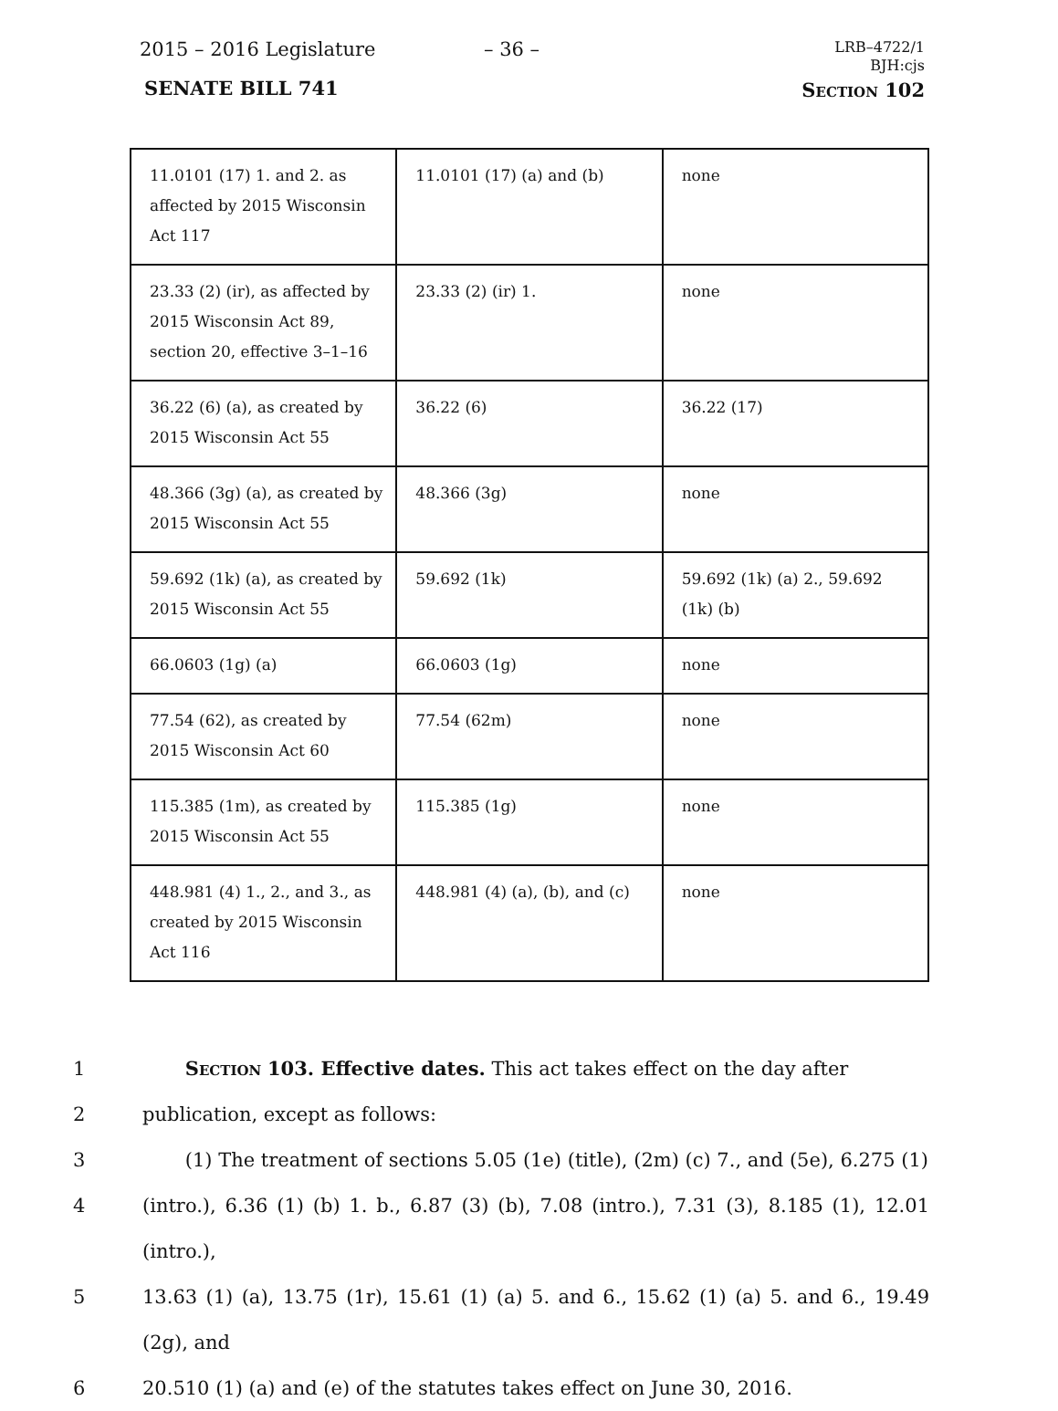2015 – 2016 Legislature – 36 –
LRB–4722/1
BJH:cjs
SENATE BILL 741 Section 102
| 11.0101 (17) 1. and 2. as affected by 2015 Wisconsin Act 117 | 11.0101 (17) (a) and (b) | none |
| 23.33 (2) (ir), as affected by 2015 Wisconsin Act 89, section 20, effective 3–1–16 | 23.33 (2) (ir) 1. | none |
| 36.22 (6) (a), as created by 2015 Wisconsin Act 55 | 36.22 (6) | 36.22 (17) |
| 48.366 (3g) (a), as created by 2015 Wisconsin Act 55 | 48.366 (3g) | none |
| 59.692 (1k) (a), as created by 2015 Wisconsin Act 55 | 59.692 (1k) | 59.692 (1k) (a) 2., 59.692 (1k) (b) |
| 66.0603 (1g) (a) | 66.0603 (1g) | none |
| 77.54 (62), as created by 2015 Wisconsin Act 60 | 77.54 (62m) | none |
| 115.385 (1m), as created by 2015 Wisconsin Act 55 | 115.385 (1g) | none |
| 448.981 (4) 1., 2., and 3., as created by 2015 Wisconsin Act 116 | 448.981 (4) (a), (b), and (c) | none |
1 Section 103. Effective dates. This act takes effect on the day after
2 publication, except as follows:
3 (1) The treatment of sections 5.05 (1e) (title), (2m) (c) 7., and (5e), 6.275 (1)
4 (intro.), 6.36 (1) (b) 1. b., 6.87 (3) (b), 7.08 (intro.), 7.31 (3), 8.185 (1), 12.01 (intro.),
5 13.63 (1) (a), 13.75 (1r), 15.61 (1) (a) 5. and 6., 15.62 (1) (a) 5. and 6., 19.49 (2g), and
6 20.510 (1) (a) and (e) of the statutes takes effect on June 30, 2016.